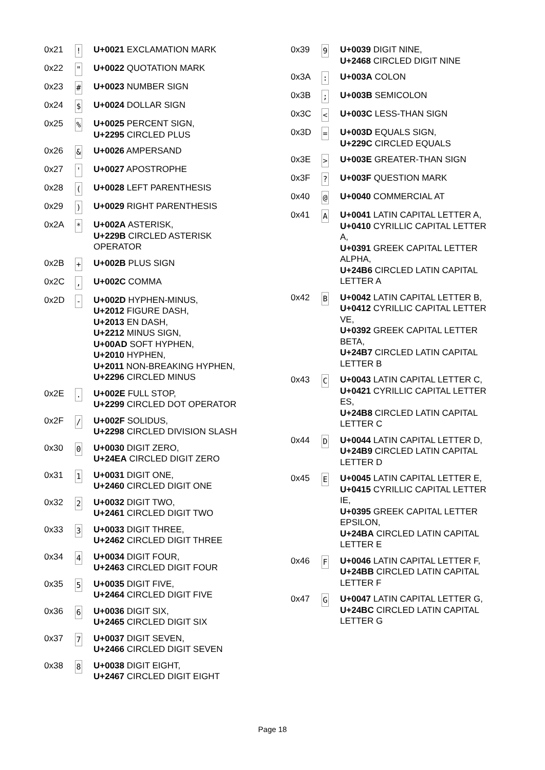| 0x21 | ! | U+0021 EXCLAMATION MARK |
| 0x22 | " | U+0022 QUOTATION MARK |
| 0x23 | # | U+0023 NUMBER SIGN |
| 0x24 | $ | U+0024 DOLLAR SIGN |
| 0x25 | % | U+0025 PERCENT SIGN, U+2295 CIRCLED PLUS |
| 0x26 | & | U+0026 AMPERSAND |
| 0x27 | ' | U+0027 APOSTROPHE |
| 0x28 | ( | U+0028 LEFT PARENTHESIS |
| 0x29 | ) | U+0029 RIGHT PARENTHESIS |
| 0x2A | * | U+002A ASTERISK, U+229B CIRCLED ASTERISK OPERATOR |
| 0x2B | + | U+002B PLUS SIGN |
| 0x2C | , | U+002C COMMA |
| 0x2D | - | U+002D HYPHEN-MINUS, U+2012 FIGURE DASH, U+2013 EN DASH, U+2212 MINUS SIGN, U+00AD SOFT HYPHEN, U+2010 HYPHEN, U+2011 NON-BREAKING HYPHEN, U+2296 CIRCLED MINUS |
| 0x2E | . | U+002E FULL STOP, U+2299 CIRCLED DOT OPERATOR |
| 0x2F | / | U+002F SOLIDUS, U+2298 CIRCLED DIVISION SLASH |
| 0x30 | 0 | U+0030 DIGIT ZERO, U+24EA CIRCLED DIGIT ZERO |
| 0x31 | 1 | U+0031 DIGIT ONE, U+2460 CIRCLED DIGIT ONE |
| 0x32 | 2 | U+0032 DIGIT TWO, U+2461 CIRCLED DIGIT TWO |
| 0x33 | 3 | U+0033 DIGIT THREE, U+2462 CIRCLED DIGIT THREE |
| 0x34 | 4 | U+0034 DIGIT FOUR, U+2463 CIRCLED DIGIT FOUR |
| 0x35 | 5 | U+0035 DIGIT FIVE, U+2464 CIRCLED DIGIT FIVE |
| 0x36 | 6 | U+0036 DIGIT SIX, U+2465 CIRCLED DIGIT SIX |
| 0x37 | 7 | U+0037 DIGIT SEVEN, U+2466 CIRCLED DIGIT SEVEN |
| 0x38 | 8 | U+0038 DIGIT EIGHT, U+2467 CIRCLED DIGIT EIGHT |
| 0x39 | 9 | U+0039 DIGIT NINE, U+2468 CIRCLED DIGIT NINE |
| 0x3A | : | U+003A COLON |
| 0x3B | ; | U+003B SEMICOLON |
| 0x3C | < | U+003C LESS-THAN SIGN |
| 0x3D | = | U+003D EQUALS SIGN, U+229C CIRCLED EQUALS |
| 0x3E | > | U+003E GREATER-THAN SIGN |
| 0x3F | ? | U+003F QUESTION MARK |
| 0x40 | @ | U+0040 COMMERCIAL AT |
| 0x41 | A | U+0041 LATIN CAPITAL LETTER A, U+0410 CYRILLIC CAPITAL LETTER A, U+0391 GREEK CAPITAL LETTER ALPHA, U+24B6 CIRCLED LATIN CAPITAL LETTER A |
| 0x42 | B | U+0042 LATIN CAPITAL LETTER B, U+0412 CYRILLIC CAPITAL LETTER VE, U+0392 GREEK CAPITAL LETTER BETA, U+24B7 CIRCLED LATIN CAPITAL LETTER B |
| 0x43 | C | U+0043 LATIN CAPITAL LETTER C, U+0421 CYRILLIC CAPITAL LETTER ES, U+24B8 CIRCLED LATIN CAPITAL LETTER C |
| 0x44 | D | U+0044 LATIN CAPITAL LETTER D, U+24B9 CIRCLED LATIN CAPITAL LETTER D |
| 0x45 | E | U+0045 LATIN CAPITAL LETTER E, U+0415 CYRILLIC CAPITAL LETTER IE, U+0395 GREEK CAPITAL LETTER EPSILON, U+24BA CIRCLED LATIN CAPITAL LETTER E |
| 0x46 | F | U+0046 LATIN CAPITAL LETTER F, U+24BB CIRCLED LATIN CAPITAL LETTER F |
| 0x47 | G | U+0047 LATIN CAPITAL LETTER G, U+24BC CIRCLED LATIN CAPITAL LETTER G |
Page 18